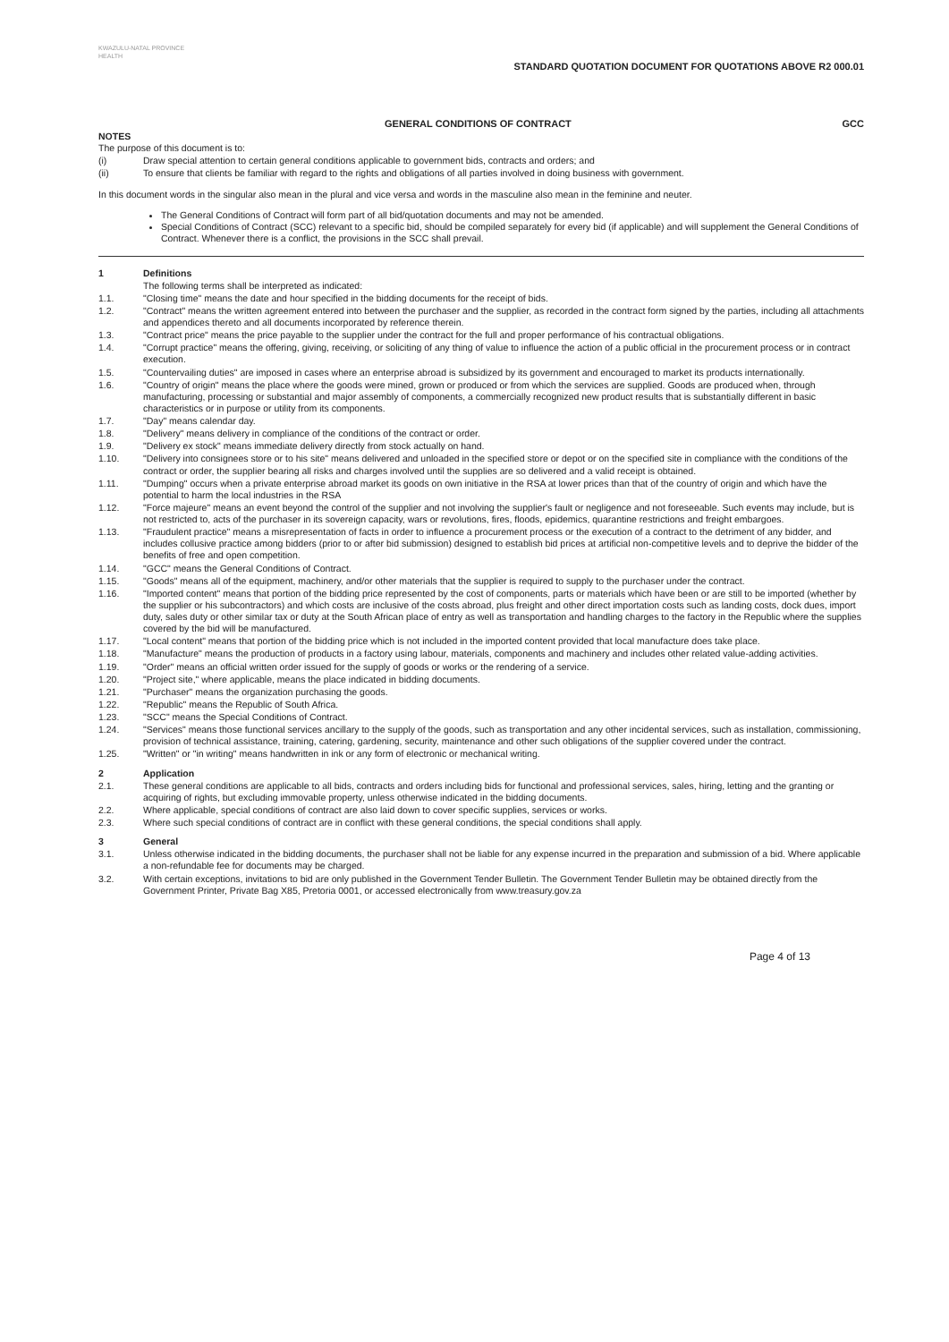KWAZULU-NATAL PROVINCE
HEALTH
STANDARD QUOTATION DOCUMENT FOR QUOTATIONS ABOVE R2 000.01
GENERAL CONDITIONS OF CONTRACT GCC
NOTES
The purpose of this document is to:
(i) Draw special attention to certain general conditions applicable to government bids, contracts and orders; and
(ii) To ensure that clients be familiar with regard to the rights and obligations of all parties involved in doing business with government.
In this document words in the singular also mean in the plural and vice versa and words in the masculine also mean in the feminine and neuter.
The General Conditions of Contract will form part of all bid/quotation documents and may not be amended.
Special Conditions of Contract (SCC) relevant to a specific bid, should be compiled separately for every bid (if applicable) and will supplement the General Conditions of Contract. Whenever there is a conflict, the provisions in the SCC shall prevail.
1 Definitions
The following terms shall be interpreted as indicated:
1.1. "Closing time" means the date and hour specified in the bidding documents for the receipt of bids.
1.2. "Contract" means the written agreement entered into between the purchaser and the supplier, as recorded in the contract form signed by the parties, including all attachments and appendices thereto and all documents incorporated by reference therein.
1.3. "Contract price" means the price payable to the supplier under the contract for the full and proper performance of his contractual obligations.
1.4. "Corrupt practice" means the offering, giving, receiving, or soliciting of any thing of value to influence the action of a public official in the procurement process or in contract execution.
1.5. "Countervailing duties" are imposed in cases where an enterprise abroad is subsidized by its government and encouraged to market its products internationally.
1.6. "Country of origin" means the place where the goods were mined, grown or produced or from which the services are supplied. Goods are produced when, through manufacturing, processing or substantial and major assembly of components, a commercially recognized new product results that is substantially different in basic characteristics or in purpose or utility from its components.
1.7. "Day" means calendar day.
1.8. "Delivery" means delivery in compliance of the conditions of the contract or order.
1.9. "Delivery ex stock" means immediate delivery directly from stock actually on hand.
1.10. "Delivery into consignees store or to his site" means delivered and unloaded in the specified store or depot or on the specified site in compliance with the conditions of the contract or order, the supplier bearing all risks and charges involved until the supplies are so delivered and a valid receipt is obtained.
1.11. "Dumping" occurs when a private enterprise abroad market its goods on own initiative in the RSA at lower prices than that of the country of origin and which have the potential to harm the local industries in the RSA
1.12. "Force majeure" means an event beyond the control of the supplier and not involving the supplier's fault or negligence and not foreseeable. Such events may include, but is not restricted to, acts of the purchaser in its sovereign capacity, wars or revolutions, fires, floods, epidemics, quarantine restrictions and freight embargoes.
1.13. "Fraudulent practice" means a misrepresentation of facts in order to influence a procurement process or the execution of a contract to the detriment of any bidder, and includes collusive practice among bidders (prior to or after bid submission) designed to establish bid prices at artificial non-competitive levels and to deprive the bidder of the benefits of free and open competition.
1.14. "GCC" means the General Conditions of Contract.
1.15. "Goods" means all of the equipment, machinery, and/or other materials that the supplier is required to supply to the purchaser under the contract.
1.16. "Imported content" means that portion of the bidding price represented by the cost of components, parts or materials which have been or are still to be imported (whether by the supplier or his subcontractors) and which costs are inclusive of the costs abroad, plus freight and other direct importation costs such as landing costs, dock dues, import duty, sales duty or other similar tax or duty at the South African place of entry as well as transportation and handling charges to the factory in the Republic where the supplies covered by the bid will be manufactured.
1.17. "Local content" means that portion of the bidding price which is not included in the imported content provided that local manufacture does take place.
1.18. "Manufacture" means the production of products in a factory using labour, materials, components and machinery and includes other related value-adding activities.
1.19. "Order" means an official written order issued for the supply of goods or works or the rendering of a service.
1.20. "Project site," where applicable, means the place indicated in bidding documents.
1.21. "Purchaser" means the organization purchasing the goods.
1.22. "Republic" means the Republic of South Africa.
1.23. "SCC" means the Special Conditions of Contract.
1.24. "Services" means those functional services ancillary to the supply of the goods, such as transportation and any other incidental services, such as installation, commissioning, provision of technical assistance, training, catering, gardening, security, maintenance and other such obligations of the supplier covered under the contract.
1.25. "Written" or "in writing" means handwritten in ink or any form of electronic or mechanical writing.
2 Application
2.1. These general conditions are applicable to all bids, contracts and orders including bids for functional and professional services, sales, hiring, letting and the granting or acquiring of rights, but excluding immovable property, unless otherwise indicated in the bidding documents.
2.2. Where applicable, special conditions of contract are also laid down to cover specific supplies, services or works.
2.3. Where such special conditions of contract are in conflict with these general conditions, the special conditions shall apply.
3 General
3.1. Unless otherwise indicated in the bidding documents, the purchaser shall not be liable for any expense incurred in the preparation and submission of a bid. Where applicable a non-refundable fee for documents may be charged.
3.2. With certain exceptions, invitations to bid are only published in the Government Tender Bulletin. The Government Tender Bulletin may be obtained directly from the Government Printer, Private Bag X85, Pretoria 0001, or accessed electronically from www.treasury.gov.za
Page 4 of 13